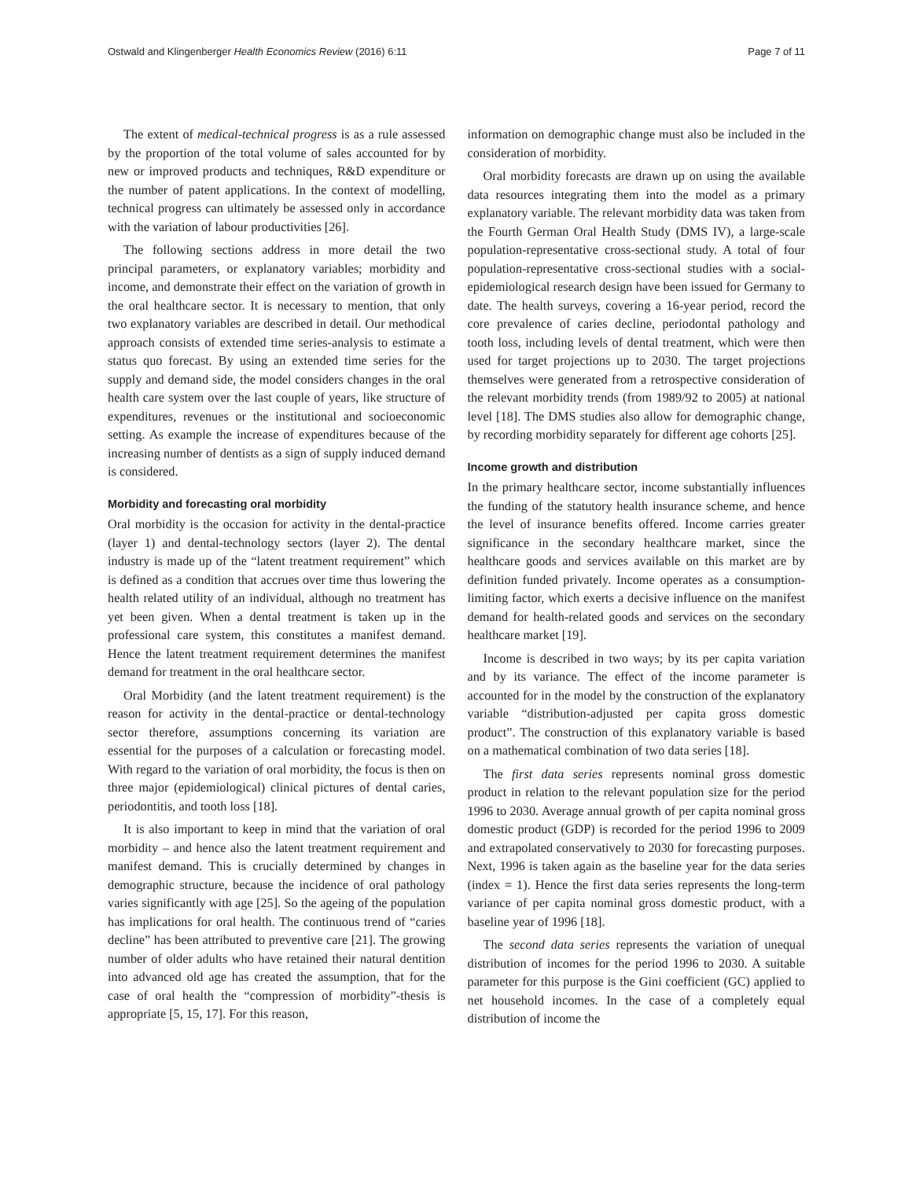Ostwald and Klingenberger Health Economics Review (2016) 6:11 Page 7 of 11
The extent of medical-technical progress is as a rule assessed by the proportion of the total volume of sales accounted for by new or improved products and techniques, R&D expenditure or the number of patent applications. In the context of modelling, technical progress can ultimately be assessed only in accordance with the variation of labour productivities [26].
The following sections address in more detail the two principal parameters, or explanatory variables; morbidity and income, and demonstrate their effect on the variation of growth in the oral healthcare sector. It is necessary to mention, that only two explanatory variables are described in detail. Our methodical approach consists of extended time series-analysis to estimate a status quo forecast. By using an extended time series for the supply and demand side, the model considers changes in the oral health care system over the last couple of years, like structure of expenditures, revenues or the institutional and socioeconomic setting. As example the increase of expenditures because of the increasing number of dentists as a sign of supply induced demand is considered.
Morbidity and forecasting oral morbidity
Oral morbidity is the occasion for activity in the dental-practice (layer 1) and dental-technology sectors (layer 2). The dental industry is made up of the “latent treatment requirement” which is defined as a condition that accrues over time thus lowering the health related utility of an individual, although no treatment has yet been given. When a dental treatment is taken up in the professional care system, this constitutes a manifest demand. Hence the latent treatment requirement determines the manifest demand for treatment in the oral healthcare sector.
Oral Morbidity (and the latent treatment requirement) is the reason for activity in the dental-practice or dental-technology sector therefore, assumptions concerning its variation are essential for the purposes of a calculation or forecasting model. With regard to the variation of oral morbidity, the focus is then on three major (epidemiological) clinical pictures of dental caries, periodontitis, and tooth loss [18].
It is also important to keep in mind that the variation of oral morbidity – and hence also the latent treatment requirement and manifest demand. This is crucially determined by changes in demographic structure, because the incidence of oral pathology varies significantly with age [25]. So the ageing of the population has implications for oral health. The continuous trend of “caries decline” has been attributed to preventive care [21]. The growing number of older adults who have retained their natural dentition into advanced old age has created the assumption, that for the case of oral health the “compression of morbidity”-thesis is appropriate [5, 15, 17]. For this reason,
information on demographic change must also be included in the consideration of morbidity.
Oral morbidity forecasts are drawn up on using the available data resources integrating them into the model as a primary explanatory variable. The relevant morbidity data was taken from the Fourth German Oral Health Study (DMS IV), a large-scale population-representative cross-sectional study. A total of four population-representative cross-sectional studies with a social-epidemiological research design have been issued for Germany to date. The health surveys, covering a 16-year period, record the core prevalence of caries decline, periodontal pathology and tooth loss, including levels of dental treatment, which were then used for target projections up to 2030. The target projections themselves were generated from a retrospective consideration of the relevant morbidity trends (from 1989/92 to 2005) at national level [18]. The DMS studies also allow for demographic change, by recording morbidity separately for different age cohorts [25].
Income growth and distribution
In the primary healthcare sector, income substantially influences the funding of the statutory health insurance scheme, and hence the level of insurance benefits offered. Income carries greater significance in the secondary healthcare market, since the healthcare goods and services available on this market are by definition funded privately. Income operates as a consumption-limiting factor, which exerts a decisive influence on the manifest demand for health-related goods and services on the secondary healthcare market [19].
Income is described in two ways; by its per capita variation and by its variance. The effect of the income parameter is accounted for in the model by the construction of the explanatory variable “distribution-adjusted per capita gross domestic product”. The construction of this explanatory variable is based on a mathematical combination of two data series [18].
The first data series represents nominal gross domestic product in relation to the relevant population size for the period 1996 to 2030. Average annual growth of per capita nominal gross domestic product (GDP) is recorded for the period 1996 to 2009 and extrapolated conservatively to 2030 for forecasting purposes. Next, 1996 is taken again as the baseline year for the data series (index = 1). Hence the first data series represents the long-term variance of per capita nominal gross domestic product, with a baseline year of 1996 [18].
The second data series represents the variation of unequal distribution of incomes for the period 1996 to 2030. A suitable parameter for this purpose is the Gini coefficient (GC) applied to net household incomes. In the case of a completely equal distribution of income the